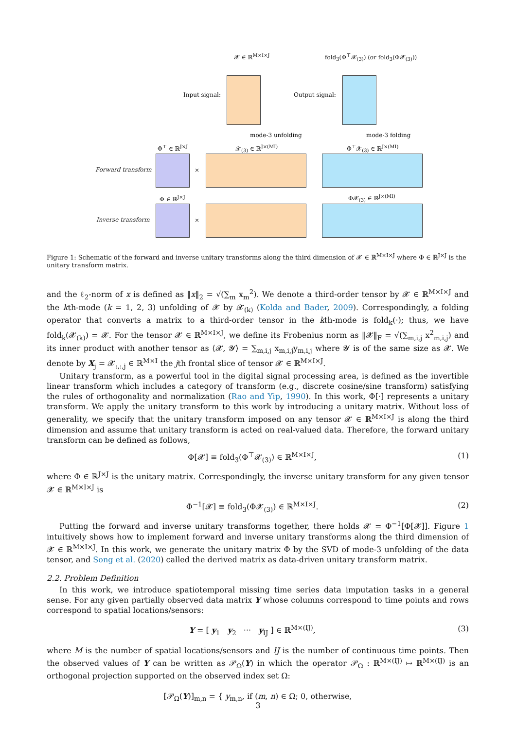𝓧 ∈ ℝ<sup>M×I×J</sup>
fold<sub>3</sub>(Φ<sup>⊤</sup>𝓧<sub>(3)</sub>) (or fold<sub>3</sub>(Φ𝓧<sub>(3)</sub>))
Input signal: Output signal:
mode-3 unfolding mode-3 folding
Φ<sup>⊤</sup> ∈ ℝ<sup>J×J</sup> 𝓧<sub>(3)</sub> ∈ ℝ<sup>J×(MI)</sup> Φ<sup>⊤</sup>𝓧<sub>(3)</sub> ∈ ℝ<sup>J×(MI)</sup>
Forward transform ×
Φ ∈ ℝ<sup>J×J</sup> Φ𝓧<sub>(3)</sub> ∈ ℝ<sup>J×(MI)</sup>
Inverse transform ×
Figure 1: Schematic of the forward and inverse unitary transforms along the third dimension of 𝓧 ∈ ℝ<sup>M×I×J</sup> where Φ ∈ ℝ<sup>J×J</sup> is the unitary transform matrix.
and the ℓ<sub>2</sub>-norm of x is defined as ‖x‖<sub>2</sub> = √(∑<sub>m</sub> x<sub>m</sub><sup>2</sup>). We denote a third-order tensor by 𝓧 ∈ ℝ<sup>M×I×J</sup> and the kth-mode (k = 1, 2, 3) unfolding of 𝓧 by 𝓧<sub>(k)</sub> (Kolda and Bader, 2009). Correspondingly, a folding operator that converts a matrix to a third-order tensor in the kth-mode is fold<sub>k</sub>(·); thus, we have fold<sub>k</sub>(𝓧<sub>(k)</sub>) = 𝓧. For the tensor 𝓧 ∈ ℝ<sup>M×I×J</sup>, we define its Frobenius norm as ‖𝓧‖<sub>F</sub> = √(∑<sub>m,i,j</sub> x<sup>2</sup><sub>m,i,j</sub>) and its inner product with another tensor as ⟨𝓧, 𝓨⟩ = ∑<sub>m,i,j</sub> x<sub>m,i,j</sub>y<sub>m,i,j</sub> where 𝓨 is of the same size as 𝓧. We denote by X<sub>j</sub> = 𝓧<sub>:,:,j</sub> ∈ ℝ<sup>M×I</sup> the jth frontal slice of tensor 𝓧 ∈ ℝ<sup>M×I×J</sup>.
Unitary transform, as a powerful tool in the digital signal processing area, is defined as the invertible linear transform which includes a category of transform (e.g., discrete cosine/sine transform) satisfying the rules of orthogonality and normalization (Rao and Yip, 1990). In this work, Φ[·] represents a unitary transform. We apply the unitary transform to this work by introducing a unitary matrix. Without loss of generality, we specify that the unitary transform imposed on any tensor 𝓧 ∈ ℝ<sup>M×I×J</sup> is along the third dimension and assume that unitary transform is acted on real-valued data. Therefore, the forward unitary transform can be defined as follows,
Φ[𝓧] ≡ fold<sub>3</sub>(Φ<sup>⊤</sup>𝓧<sub>(3)</sub>) ∈ ℝ<sup>M×I×J</sup>, (1)
where Φ ∈ ℝ<sup>J×J</sup> is the unitary matrix. Correspondingly, the inverse unitary transform for any given tensor 𝓧 ∈ ℝ<sup>M×I×J</sup> is
Φ<sup>−1</sup>[𝓧] ≡ fold<sub>3</sub>(Φ𝓧<sub>(3)</sub>) ∈ ℝ<sup>M×I×J</sup>. (2)
Putting the forward and inverse unitary transforms together, there holds 𝓧 = Φ<sup>−1</sup>[Φ[𝓧]]. Figure 1 intuitively shows how to implement forward and inverse unitary transforms along the third dimension of 𝓧 ∈ ℝ<sup>M×I×J</sup>. In this work, we generate the unitary matrix Φ by the SVD of mode-3 unfolding of the data tensor, and Song et al. (2020) called the derived matrix as data-driven unitary transform matrix.
2.2. Problem Definition
In this work, we introduce spatiotemporal missing time series data imputation tasks in a general sense. For any given partially observed data matrix Y whose columns correspond to time points and rows correspond to spatial locations/sensors:
Y = [ y<sub>1</sub> y<sub>2</sub> ··· y<sub>IJ</sub> ] ∈ ℝ<sup>M×(IJ)</sup>, (3)
where M is the number of spatial locations/sensors and IJ is the number of continuous time points. Then the observed values of Y can be written as 𝒫<sub>Ω</sub>(Y) in which the operator 𝒫<sub>Ω</sub> : ℝ<sup>M×(IJ)</sup> ↦ ℝ<sup>M×(IJ)</sup> is an orthogonal projection supported on the observed index set Ω:
[𝒫<sub>Ω</sub>(Y)]<sub>m,n</sub> = { y<sub>m,n</sub>, if (m, n) ∈ Ω; 0, otherwise,
3